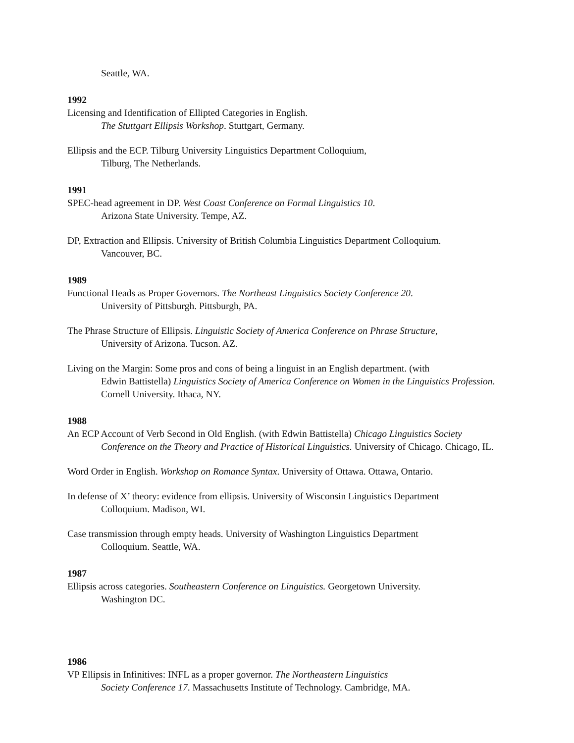Seattle, WA.
1992
Licensing and Identification of Ellipted Categories in English.
The Stuttgart Ellipsis Workshop. Stuttgart, Germany.
Ellipsis and the ECP. Tilburg University Linguistics Department Colloquium,
Tilburg, The Netherlands.
1991
SPEC-head agreement in DP. West Coast Conference on Formal Linguistics 10.
Arizona State University. Tempe, AZ.
DP, Extraction and Ellipsis. University of British Columbia Linguistics Department Colloquium.
Vancouver, BC.
1989
Functional Heads as Proper Governors. The Northeast Linguistics Society Conference 20.
University of Pittsburgh. Pittsburgh, PA.
The Phrase Structure of Ellipsis. Linguistic Society of America Conference on Phrase Structure,
University of Arizona. Tucson. AZ.
Living on the Margin: Some pros and cons of being a linguist in an English department. (with
Edwin Battistella) Linguistics Society of America Conference on Women in the Linguistics Profession.
Cornell University. Ithaca, NY.
1988
An ECP Account of Verb Second in Old English. (with Edwin Battistella) Chicago Linguistics Society
Conference on the Theory and Practice of Historical Linguistics. University of Chicago. Chicago, IL.
Word Order in English. Workshop on Romance Syntax. University of Ottawa. Ottawa, Ontario.
In defense of X’ theory: evidence from ellipsis. University of Wisconsin Linguistics Department
Colloquium. Madison, WI.
Case transmission through empty heads. University of Washington Linguistics Department
Colloquium. Seattle, WA.
1987
Ellipsis across categories. Southeastern Conference on Linguistics. Georgetown University.
Washington DC.
1986
VP Ellipsis in Infinitives: INFL as a proper governor. The Northeastern Linguistics
Society Conference 17. Massachusetts Institute of Technology. Cambridge, MA.